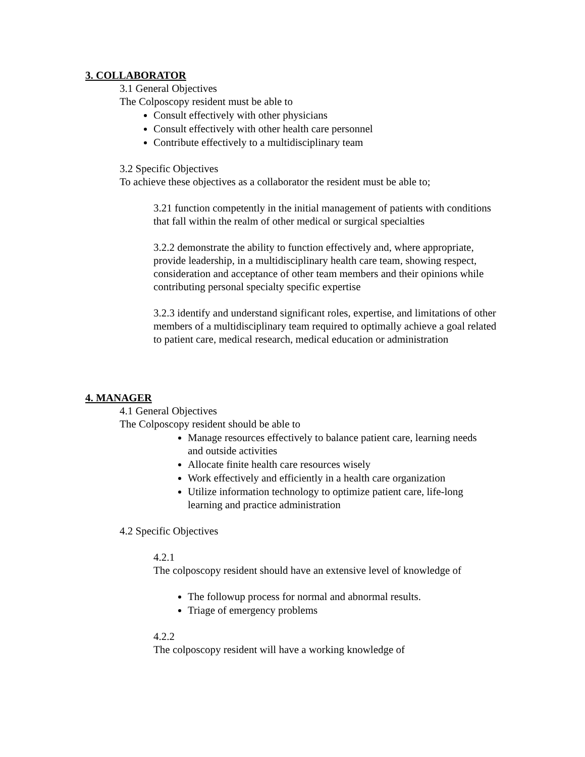3. COLLABORATOR
3.1 General Objectives
The Colposcopy resident must be able to
Consult effectively with other physicians
Consult effectively with other health care personnel
Contribute effectively to a multidisciplinary team
3.2 Specific Objectives
To achieve these objectives as a collaborator the resident must be able to;
3.21 function competently in the initial management of patients with conditions that fall within the realm of other medical or surgical specialties
3.2.2 demonstrate the ability to function effectively and, where appropriate, provide leadership, in a multidisciplinary health care team, showing respect, consideration and acceptance of other team members and their opinions while contributing personal specialty specific expertise
3.2.3 identify and understand significant roles, expertise, and limitations of other members of a multidisciplinary team required to optimally achieve a goal related to patient care, medical research, medical education or administration
4. MANAGER
4.1 General Objectives
The Colposcopy resident should be able to
Manage resources effectively to balance patient care, learning needs and outside activities
Allocate finite health care resources wisely
Work effectively and efficiently in a health care organization
Utilize information technology to optimize patient care, life-long learning and practice administration
4.2 Specific Objectives
4.2.1
The colposcopy resident should have an extensive level of knowledge of
The followup process for normal and abnormal results.
Triage of emergency problems
4.2.2
The colposcopy resident will have a working knowledge of